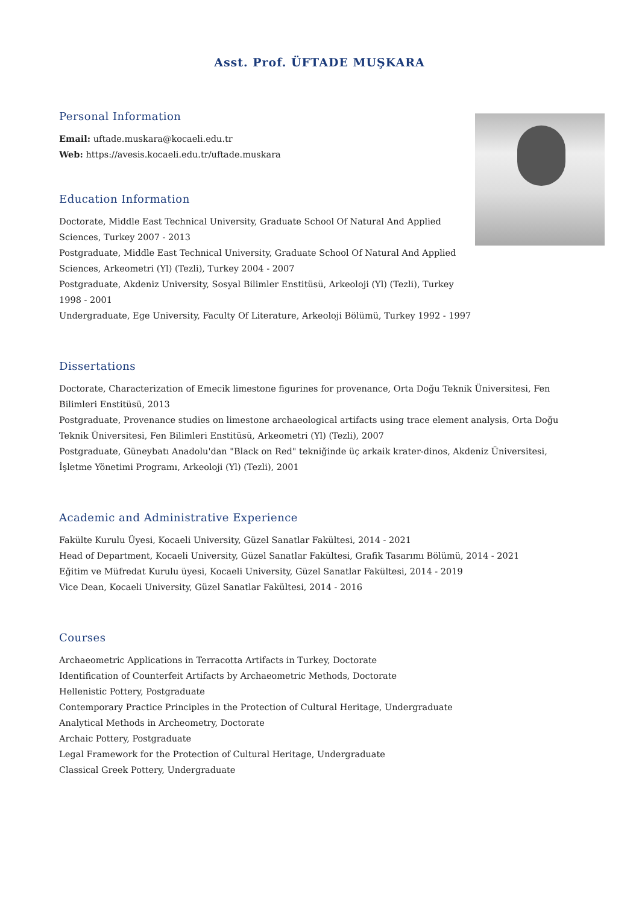Asst. Prof. ÜFTADE MUŞKARA
Personal Information
Email: uftade.muskara@kocaeli.edu.tr
Web: https://avesis.kocaeli.edu.tr/uftade.muskara
Education Information
Doctorate, Middle East Technical University, Graduate School Of Natural And Applied Sciences, Turkey 2007 - 2013
Postgraduate, Middle East Technical University, Graduate School Of Natural And Applied Sciences, Arkeometri (Yl) (Tezli), Turkey 2004 - 2007
Postgraduate, Akdeniz University, Sosyal Bilimler Enstitüsü, Arkeoloji (Yl) (Tezli), Turkey 1998 - 2001
Undergraduate, Ege University, Faculty Of Literature, Arkeoloji Bölümü, Turkey 1992 - 1997
Dissertations
Doctorate, Characterization of Emecik limestone figurines for provenance, Orta Doğu Teknik Üniversitesi, Fen Bilimleri Enstitüsü, 2013
Postgraduate, Provenance studies on limestone archaeological artifacts using trace element analysis, Orta Doğu Teknik Üniversitesi, Fen Bilimleri Enstitüsü, Arkeometri (Yl) (Tezli), 2007
Postgraduate, Güneybatı Anadolu'dan "Black on Red" tekniğinde üç arkaik krater-dinos, Akdeniz Üniversitesi, İşletme Yönetimi Programı, Arkeoloji (Yl) (Tezli), 2001
Academic and Administrative Experience
Fakülte Kurulu Üyesi, Kocaeli University, Güzel Sanatlar Fakültesi, 2014 - 2021
Head of Department, Kocaeli University, Güzel Sanatlar Fakültesi, Grafik Tasarımı Bölümü, 2014 - 2021
Eğitim ve Müfredat Kurulu üyesi, Kocaeli University, Güzel Sanatlar Fakültesi, 2014 - 2019
Vice Dean, Kocaeli University, Güzel Sanatlar Fakültesi, 2014 - 2016
Courses
Archaeometric Applications in Terracotta Artifacts in Turkey, Doctorate
Identification of Counterfeit Artifacts by Archaeometric Methods, Doctorate
Hellenistic Pottery, Postgraduate
Contemporary Practice Principles in the Protection of Cultural Heritage, Undergraduate
Analytical Methods in Archeometry, Doctorate
Archaic Pottery, Postgraduate
Legal Framework for the Protection of Cultural Heritage, Undergraduate
Classical Greek Pottery, Undergraduate